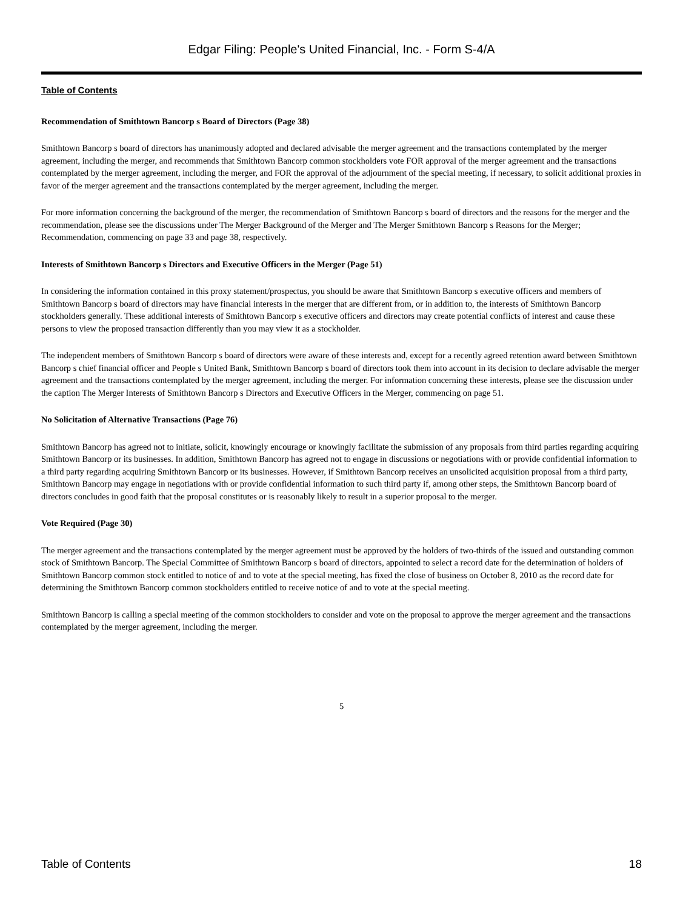Edgar Filing: People's United Financial, Inc. - Form S-4/A
Table of Contents
Recommendation of Smithtown Bancorp s Board of Directors (Page 38)
Smithtown Bancorp s board of directors has unanimously adopted and declared advisable the merger agreement and the transactions contemplated by the merger agreement, including the merger, and recommends that Smithtown Bancorp common stockholders vote FOR approval of the merger agreement and the transactions contemplated by the merger agreement, including the merger, and FOR the approval of the adjournment of the special meeting, if necessary, to solicit additional proxies in favor of the merger agreement and the transactions contemplated by the merger agreement, including the merger.
For more information concerning the background of the merger, the recommendation of Smithtown Bancorp s board of directors and the reasons for the merger and the recommendation, please see the discussions under The Merger Background of the Merger and The Merger Smithtown Bancorp s Reasons for the Merger; Recommendation, commencing on page 33 and page 38, respectively.
Interests of Smithtown Bancorp s Directors and Executive Officers in the Merger (Page 51)
In considering the information contained in this proxy statement/prospectus, you should be aware that Smithtown Bancorp s executive officers and members of Smithtown Bancorp s board of directors may have financial interests in the merger that are different from, or in addition to, the interests of Smithtown Bancorp stockholders generally. These additional interests of Smithtown Bancorp s executive officers and directors may create potential conflicts of interest and cause these persons to view the proposed transaction differently than you may view it as a stockholder.
The independent members of Smithtown Bancorp s board of directors were aware of these interests and, except for a recently agreed retention award between Smithtown Bancorp s chief financial officer and People s United Bank, Smithtown Bancorp s board of directors took them into account in its decision to declare advisable the merger agreement and the transactions contemplated by the merger agreement, including the merger. For information concerning these interests, please see the discussion under the caption The Merger Interests of Smithtown Bancorp s Directors and Executive Officers in the Merger, commencing on page 51.
No Solicitation of Alternative Transactions (Page 76)
Smithtown Bancorp has agreed not to initiate, solicit, knowingly encourage or knowingly facilitate the submission of any proposals from third parties regarding acquiring Smithtown Bancorp or its businesses. In addition, Smithtown Bancorp has agreed not to engage in discussions or negotiations with or provide confidential information to a third party regarding acquiring Smithtown Bancorp or its businesses. However, if Smithtown Bancorp receives an unsolicited acquisition proposal from a third party, Smithtown Bancorp may engage in negotiations with or provide confidential information to such third party if, among other steps, the Smithtown Bancorp board of directors concludes in good faith that the proposal constitutes or is reasonably likely to result in a superior proposal to the merger.
Vote Required (Page 30)
The merger agreement and the transactions contemplated by the merger agreement must be approved by the holders of two-thirds of the issued and outstanding common stock of Smithtown Bancorp. The Special Committee of Smithtown Bancorp s board of directors, appointed to select a record date for the determination of holders of Smithtown Bancorp common stock entitled to notice of and to vote at the special meeting, has fixed the close of business on October 8, 2010 as the record date for determining the Smithtown Bancorp common stockholders entitled to receive notice of and to vote at the special meeting.
Smithtown Bancorp is calling a special meeting of the common stockholders to consider and vote on the proposal to approve the merger agreement and the transactions contemplated by the merger agreement, including the merger.
5
Table of Contents 18